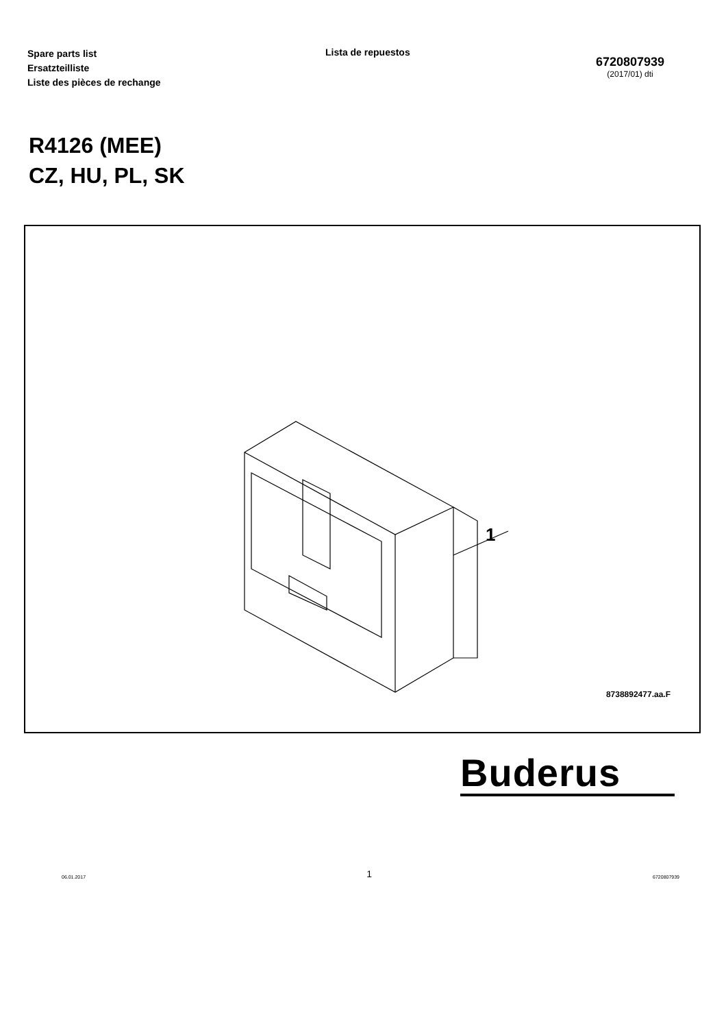Spare parts list
Ersatzteilliste
Liste des pièces de rechange
Lista de repuestos
6720807939
(2017/01) dti
R4126 (MEE)
CZ, HU, PL, SK
1
8738892477.aa.F
Buderus
06.01.2017 1 6720807939